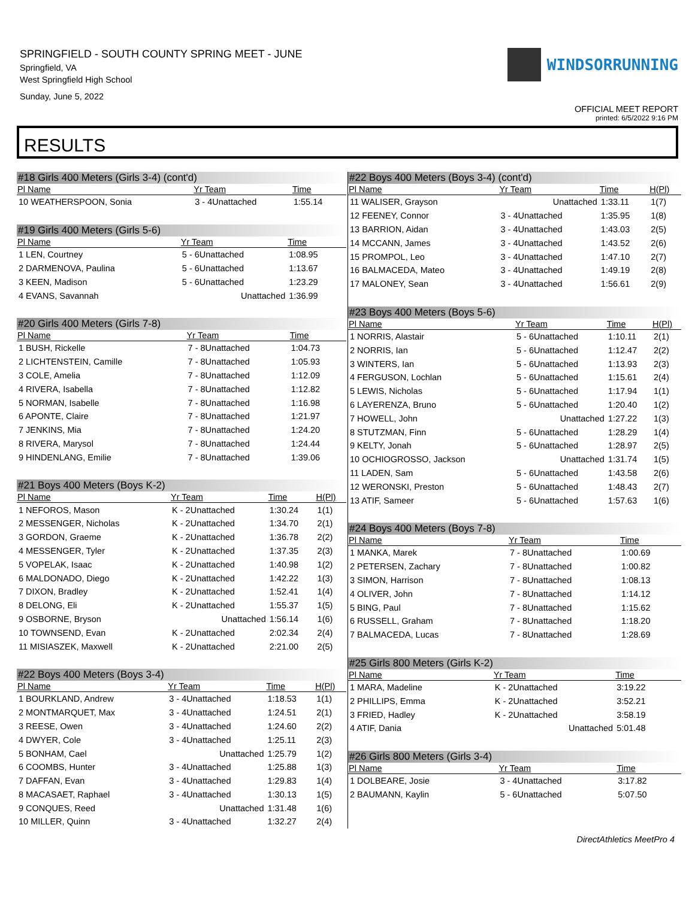SPRINGFIELD - SOUTH COUNTY SPRING MEET - JUNE
Springfield, VA
West Springfield High School
Sunday, June 5, 2022
WINDSORRUNNING
OFFICIAL MEET REPORT
printed: 6/5/2022 9:16 PM
RESULTS
#18 Girls 400 Meters (Girls 3-4) (cont'd)
| Pl Name | Yr Team | Time | |
| --- | --- | --- | --- |
| 10 WEATHERSPOON, Sonia | 3 - 4Unattached | 1:55.14 | |
#19 Girls 400 Meters (Girls 5-6)
| Pl Name | Yr Team | Time | |
| --- | --- | --- | --- |
| 1 LEN, Courtney | 5 - 6Unattached | 1:08.95 | |
| 2 DARMENOVA, Paulina | 5 - 6Unattached | 1:13.67 | |
| 3 KEEN, Madison | 5 - 6Unattached | 1:23.29 | |
| 4 EVANS, Savannah | Unattached | 1:36.99 | |
#20 Girls 400 Meters (Girls 7-8)
| Pl Name | Yr Team | Time | |
| --- | --- | --- | --- |
| 1 BUSH, Rickelle | 7 - 8Unattached | 1:04.73 | |
| 2 LICHTENSTEIN, Camille | 7 - 8Unattached | 1:05.93 | |
| 3 COLE, Amelia | 7 - 8Unattached | 1:12.09 | |
| 4 RIVERA, Isabella | 7 - 8Unattached | 1:12.82 | |
| 5 NORMAN, Isabelle | 7 - 8Unattached | 1:16.98 | |
| 6 APONTE, Claire | 7 - 8Unattached | 1:21.97 | |
| 7 JENKINS, Mia | 7 - 8Unattached | 1:24.20 | |
| 8 RIVERA, Marysol | 7 - 8Unattached | 1:24.44 | |
| 9 HINDENLANG, Emilie | 7 - 8Unattached | 1:39.06 | |
#21 Boys 400 Meters (Boys K-2)
| Pl Name | Yr Team | Time | H(Pl) |
| --- | --- | --- | --- |
| 1 NEFOROS, Mason | K - 2Unattached | 1:30.24 | 1(1) |
| 2 MESSENGER, Nicholas | K - 2Unattached | 1:34.70 | 2(1) |
| 3 GORDON, Graeme | K - 2Unattached | 1:36.78 | 2(2) |
| 4 MESSENGER, Tyler | K - 2Unattached | 1:37.35 | 2(3) |
| 5 VOPELAK, Isaac | K - 2Unattached | 1:40.98 | 1(2) |
| 6 MALDONADO, Diego | K - 2Unattached | 1:42.22 | 1(3) |
| 7 DIXON, Bradley | K - 2Unattached | 1:52.41 | 1(4) |
| 8 DELONG, Eli | K - 2Unattached | 1:55.37 | 1(5) |
| 9 OSBORNE, Bryson | Unattached | 1:56.14 | 1(6) |
| 10 TOWNSEND, Evan | K - 2Unattached | 2:02.34 | 2(4) |
| 11 MISIASZEK, Maxwell | K - 2Unattached | 2:21.00 | 2(5) |
#22 Boys 400 Meters (Boys 3-4)
| Pl Name | Yr Team | Time | H(Pl) |
| --- | --- | --- | --- |
| 1 BOURKLAND, Andrew | 3 - 4Unattached | 1:18.53 | 1(1) |
| 2 MONTMARQUET, Max | 3 - 4Unattached | 1:24.51 | 2(1) |
| 3 REESE, Owen | 3 - 4Unattached | 1:24.60 | 2(2) |
| 4 DWYER, Cole | 3 - 4Unattached | 1:25.11 | 2(3) |
| 5 BONHAM, Cael | Unattached | 1:25.79 | 1(2) |
| 6 COOMBS, Hunter | 3 - 4Unattached | 1:25.88 | 1(3) |
| 7 DAFFAN, Evan | 3 - 4Unattached | 1:29.83 | 1(4) |
| 8 MACASAET, Raphael | 3 - 4Unattached | 1:30.13 | 1(5) |
| 9 CONQUES, Reed | Unattached | 1:31.48 | 1(6) |
| 10 MILLER, Quinn | 3 - 4Unattached | 1:32.27 | 2(4) |
#22 Boys 400 Meters (Boys 3-4) (cont'd)
| Pl Name | Yr Team | Time | H(Pl) |
| --- | --- | --- | --- |
| 11 WALISER, Grayson | Unattached | 1:33.11 | 1(7) |
| 12 FEENEY, Connor | 3 - 4Unattached | 1:35.95 | 1(8) |
| 13 BARRION, Aidan | 3 - 4Unattached | 1:43.03 | 2(5) |
| 14 MCCANN, James | 3 - 4Unattached | 1:43.52 | 2(6) |
| 15 PROMPOL, Leo | 3 - 4Unattached | 1:47.10 | 2(7) |
| 16 BALMACEDA, Mateo | 3 - 4Unattached | 1:49.19 | 2(8) |
| 17 MALONEY, Sean | 3 - 4Unattached | 1:56.61 | 2(9) |
#23 Boys 400 Meters (Boys 5-6)
| Pl Name | Yr Team | Time | H(Pl) |
| --- | --- | --- | --- |
| 1 NORRIS, Alastair | 5 - 6Unattached | 1:10.11 | 2(1) |
| 2 NORRIS, Ian | 5 - 6Unattached | 1:12.47 | 2(2) |
| 3 WINTERS, Ian | 5 - 6Unattached | 1:13.93 | 2(3) |
| 4 FERGUSON, Lochlan | 5 - 6Unattached | 1:15.61 | 2(4) |
| 5 LEWIS, Nicholas | 5 - 6Unattached | 1:17.94 | 1(1) |
| 6 LAYERENZA, Bruno | 5 - 6Unattached | 1:20.40 | 1(2) |
| 7 HOWELL, John | Unattached | 1:27.22 | 1(3) |
| 8 STUTZMAN, Finn | 5 - 6Unattached | 1:28.29 | 1(4) |
| 9 KELTY, Jonah | 5 - 6Unattached | 1:28.97 | 2(5) |
| 10 OCHIOGROSSO, Jackson | Unattached | 1:31.74 | 1(5) |
| 11 LADEN, Sam | 5 - 6Unattached | 1:43.58 | 2(6) |
| 12 WERONSKI, Preston | 5 - 6Unattached | 1:48.43 | 2(7) |
| 13 ATIF, Sameer | 5 - 6Unattached | 1:57.63 | 1(6) |
#24 Boys 400 Meters (Boys 7-8)
| Pl Name | Yr Team | Time | |
| --- | --- | --- | --- |
| 1 MANKA, Marek | 7 - 8Unattached | 1:00.69 | |
| 2 PETERSEN, Zachary | 7 - 8Unattached | 1:00.82 | |
| 3 SIMON, Harrison | 7 - 8Unattached | 1:08.13 | |
| 4 OLIVER, John | 7 - 8Unattached | 1:14.12 | |
| 5 BING, Paul | 7 - 8Unattached | 1:15.62 | |
| 6 RUSSELL, Graham | 7 - 8Unattached | 1:18.20 | |
| 7 BALMACEDA, Lucas | 7 - 8Unattached | 1:28.69 | |
#25 Girls 800 Meters (Girls K-2)
| Pl Name | Yr Team | Time | |
| --- | --- | --- | --- |
| 1 MARA, Madeline | K - 2Unattached | 3:19.22 | |
| 2 PHILLIPS, Emma | K - 2Unattached | 3:52.21 | |
| 3 FRIED, Hadley | K - 2Unattached | 3:58.19 | |
| 4 ATIF, Dania | Unattached | 5:01.48 | |
#26 Girls 800 Meters (Girls 3-4)
| Pl Name | Yr Team | Time | |
| --- | --- | --- | --- |
| 1 DOLBEARE, Josie | 3 - 4Unattached | 3:17.82 | |
| 2 BAUMANN, Kaylin | 5 - 6Unattached | 5:07.50 | |
DirectAthletics MeetPro 4